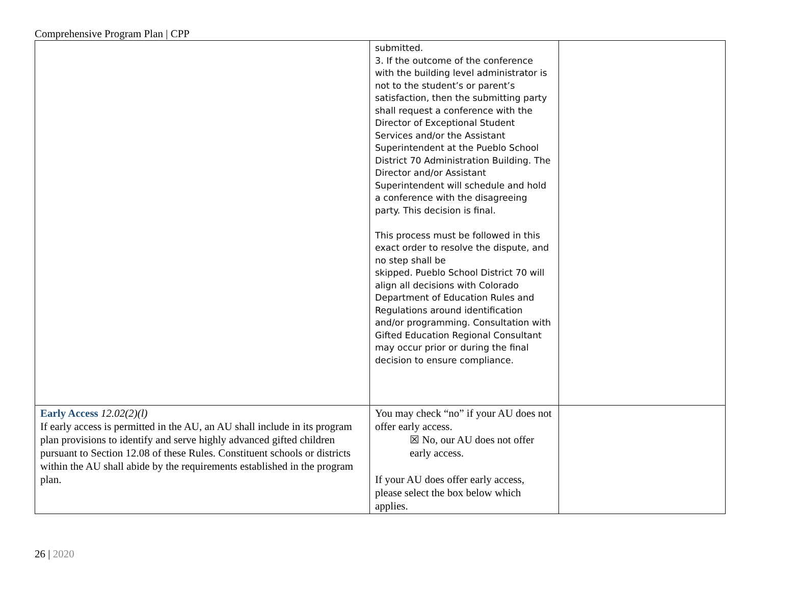Comprehensive Program Plan | CPP
| | submitted. 3. If the outcome of the conference with the building level administrator is not to the student’s or parent’s satisfaction, then the submitting party shall request a conference with the Director of Exceptional Student Services and/or the Assistant Superintendent at the Pueblo School District 70 Administration Building. The Director and/or Assistant Superintendent will schedule and hold a conference with the disagreeing party. This decision is final. This process must be followed in this exact order to resolve the dispute, and no step shall be skipped. Pueblo School District 70 will align all decisions with Colorado Department of Education Rules and Regulations around identification and/or programming. Consultation with Gifted Education Regional Consultant may occur prior or during the final decision to ensure compliance. | |
| Early Access 12.02(2)(l) If early access is permitted in the AU, an AU shall include in its program plan provisions to identify and serve highly advanced gifted children pursuant to Section 12.08 of these Rules. Constituent schools or districts within the AU shall abide by the requirements established in the program plan. | You may check “no” if your AU does not offer early access. ☒ No, our AU does not offer early access. If your AU does offer early access, please select the box below which applies. | |
26 | 2020